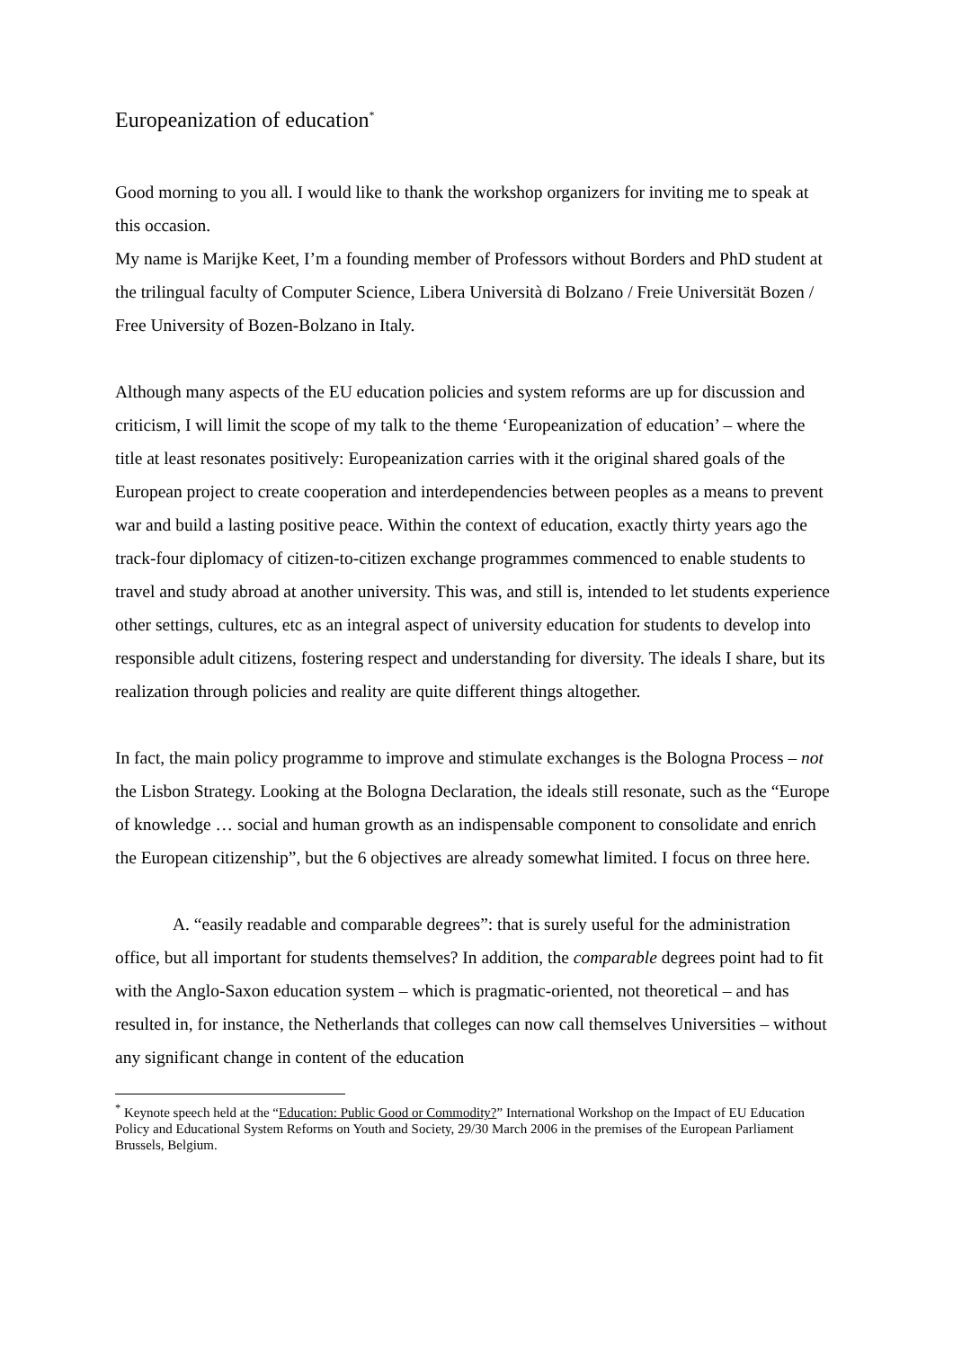Europeanization of education<sup>*</sup>
Good morning to you all. I would like to thank the workshop organizers for inviting me to speak at this occasion.
My name is Marijke Keet, I’m a founding member of Professors without Borders and PhD student at the trilingual faculty of Computer Science, Libera Università di Bolzano / Freie Universität Bozen / Free University of Bozen-Bolzano in Italy.
Although many aspects of the EU education policies and system reforms are up for discussion and criticism, I will limit the scope of my talk to the theme ‘Europeanization of education’ – where the title at least resonates positively: Europeanization carries with it the original shared goals of the European project to create cooperation and interdependencies between peoples as a means to prevent war and build a lasting positive peace. Within the context of education, exactly thirty years ago the track-four diplomacy of citizen-to-citizen exchange programmes commenced to enable students to travel and study abroad at another university. This was, and still is, intended to let students experience other settings, cultures, etc as an integral aspect of university education for students to develop into responsible adult citizens, fostering respect and understanding for diversity. The ideals I share, but its realization through policies and reality are quite different things altogether.
In fact, the main policy programme to improve and stimulate exchanges is the Bologna Process – not the Lisbon Strategy. Looking at the Bologna Declaration, the ideals still resonate, such as the “Europe of knowledge … social and human growth as an indispensable component to consolidate and enrich the European citizenship”, but the 6 objectives are already somewhat limited. I focus on three here.
A. “easily readable and comparable degrees”: that is surely useful for the administration office, but all important for students themselves? In addition, the comparable degrees point had to fit with the Anglo-Saxon education system – which is pragmatic-oriented, not theoretical – and has resulted in, for instance, the Netherlands that colleges can now call themselves Universities – without any significant change in content of the education
<sup>*</sup> Keynote speech held at the “Education: Public Good or Commodity?” International Workshop on the Impact of EU Education Policy and Educational System Reforms on Youth and Society, 29/30 March 2006 in the premises of the European Parliament Brussels, Belgium.